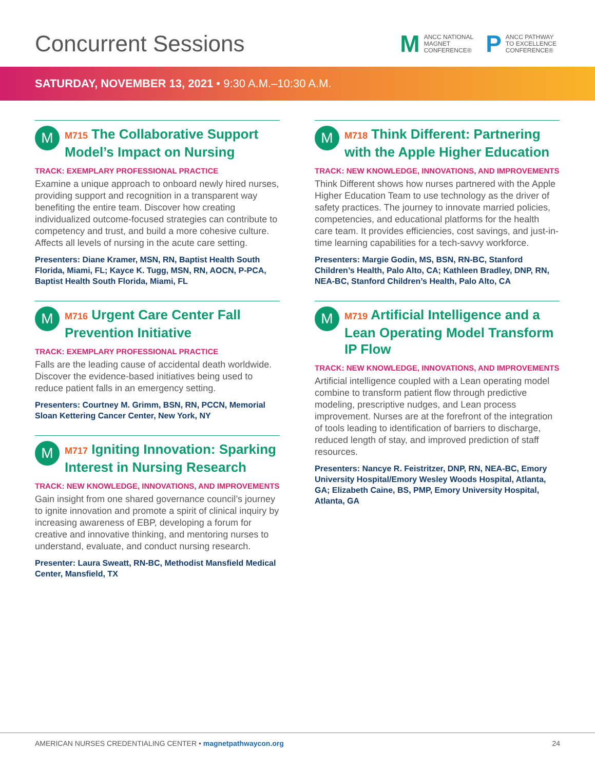Concurrent Sessions
M
ANCC NATIONAL
MAGNET
CONFERENCE®
P
ANCC PATHWAY
TO EXCELLENCE
CONFERENCE®
SATURDAY, NOVEMBER 13, 2021 • 9:30 A.M.–10:30 A.M.
M
M715 The Collaborative Support Model’s Impact on Nursing
TRACK: EXEMPLARY PROFESSIONAL PRACTICE
Examine a unique approach to onboard newly hired nurses, providing support and recognition in a transparent way benefiting the entire team. Discover how creating individualized outcome-focused strategies can contribute to competency and trust, and build a more cohesive culture. Affects all levels of nursing in the acute care setting.
Presenters: Diane Kramer, MSN, RN, Baptist Health South Florida, Miami, FL; Kayce K. Tugg, MSN, RN, AOCN, P-PCA, Baptist Health South Florida, Miami, FL
M
M716 Urgent Care Center Fall Prevention Initiative
TRACK: EXEMPLARY PROFESSIONAL PRACTICE
Falls are the leading cause of accidental death worldwide. Discover the evidence-based initiatives being used to reduce patient falls in an emergency setting.
Presenters: Courtney M. Grimm, BSN, RN, PCCN, Memorial Sloan Kettering Cancer Center, New York, NY
M
M717 Igniting Innovation: Sparking Interest in Nursing Research
TRACK: NEW KNOWLEDGE, INNOVATIONS, AND IMPROVEMENTS
Gain insight from one shared governance council’s journey to ignite innovation and promote a spirit of clinical inquiry by increasing awareness of EBP, developing a forum for creative and innovative thinking, and mentoring nurses to understand, evaluate, and conduct nursing research.
Presenter: Laura Sweatt, RN-BC, Methodist Mansfield Medical Center, Mansfield, TX
M
M718 Think Different: Partnering with the Apple Higher Education
TRACK: NEW KNOWLEDGE, INNOVATIONS, AND IMPROVEMENTS
Think Different shows how nurses partnered with the Apple Higher Education Team to use technology as the driver of safety practices. The journey to innovate married policies, competencies, and educational platforms for the health care team. It provides efficiencies, cost savings, and just-in-time learning capabilities for a tech-savvy workforce.
Presenters: Margie Godin, MS, BSN, RN-BC, Stanford Children’s Health, Palo Alto, CA; Kathleen Bradley, DNP, RN, NEA-BC, Stanford Children’s Health, Palo Alto, CA
M
M719 Artificial Intelligence and a Lean Operating Model Transform IP Flow
TRACK: NEW KNOWLEDGE, INNOVATIONS, AND IMPROVEMENTS
Artificial intelligence coupled with a Lean operating model combine to transform patient flow through predictive modeling, prescriptive nudges, and Lean process improvement. Nurses are at the forefront of the integration of tools leading to identification of barriers to discharge, reduced length of stay, and improved prediction of staff resources.
Presenters: Nancye R. Feistritzer, DNP, RN, NEA-BC, Emory University Hospital/Emory Wesley Woods Hospital, Atlanta, GA; Elizabeth Caine, BS, PMP, Emory University Hospital, Atlanta, GA
AMERICAN NURSES CREDENTIALING CENTER • magnetpathwaycon.org
24